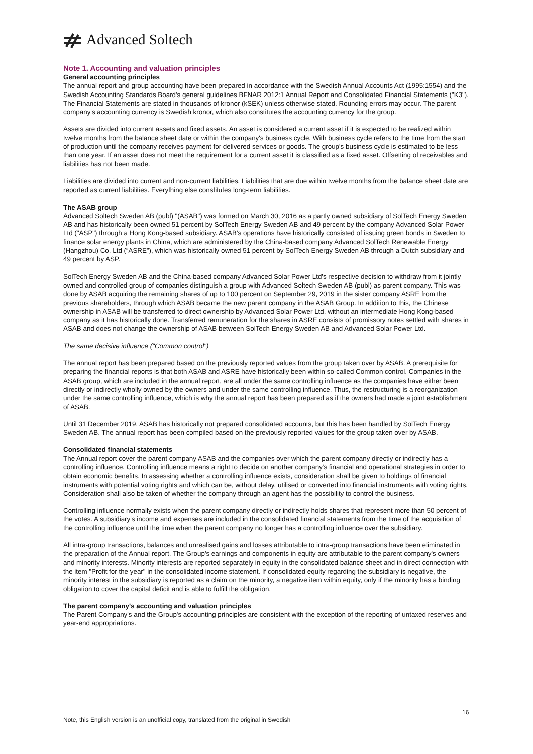Advanced Soltech
Note 1. Accounting and valuation principles
General accounting principles
The annual report and group accounting have been prepared in accordance with the Swedish Annual Accounts Act (1995:1554) and the Swedish Accounting Standards Board's general guidelines BFNAR 2012:1 Annual Report and Consolidated Financial Statements ("K3"). The Financial Statements are stated in thousands of kronor (kSEK) unless otherwise stated. Rounding errors may occur. The parent company's accounting currency is Swedish kronor, which also constitutes the accounting currency for the group.
Assets are divided into current assets and fixed assets. An asset is considered a current asset if it is expected to be realized within twelve months from the balance sheet date or within the company's business cycle. With business cycle refers to the time from the start of production until the company receives payment for delivered services or goods. The group's business cycle is estimated to be less than one year. If an asset does not meet the requirement for a current asset it is classified as a fixed asset. Offsetting of receivables and liabilities has not been made.
Liabilities are divided into current and non-current liabilities. Liabilities that are due within twelve months from the balance sheet date are reported as current liabilities. Everything else constitutes long-term liabilities.
The ASAB group
Advanced Soltech Sweden AB (publ) "(ASAB") was formed on March 30, 2016 as a partly owned subsidiary of SolTech Energy Sweden AB and has historically been owned 51 percent by SolTech Energy Sweden AB and 49 percent by the company Advanced Solar Power Ltd ("ASP") through a Hong Kong-based subsidiary. ASAB's operations have historically consisted of issuing green bonds in Sweden to finance solar energy plants in China, which are administered by the China-based company Advanced SolTech Renewable Energy (Hangzhou) Co. Ltd (“ASRE”), which was historically owned 51 percent by SolTech Energy Sweden AB through a Dutch subsidiary and 49 percent by ASP.
SolTech Energy Sweden AB and the China-based company Advanced Solar Power Ltd's respective decision to withdraw from it jointly owned and controlled group of companies distinguish a group with Advanced Soltech Sweden AB (publ) as parent company. This was done by ASAB acquiring the remaining shares of up to 100 percent on September 29, 2019 in the sister company ASRE from the previous shareholders, through which ASAB became the new parent company in the ASAB Group. In addition to this, the Chinese ownership in ASAB will be transferred to direct ownership by Advanced Solar Power Ltd, without an intermediate Hong Kong-based company as it has historically done. Transferred remuneration for the shares in ASRE consists of promissory notes settled with shares in ASAB and does not change the ownership of ASAB between SolTech Energy Sweden AB and Advanced Solar Power Ltd.
The same decisive influence ("Common control")
The annual report has been prepared based on the previously reported values from the group taken over by ASAB. A prerequisite for preparing the financial reports is that both ASAB and ASRE have historically been within so-called Common control. Companies in the ASAB group, which are included in the annual report, are all under the same controlling influence as the companies have either been directly or indirectly wholly owned by the owners and under the same controlling influence. Thus, the restructuring is a reorganization under the same controlling influence, which is why the annual report has been prepared as if the owners had made a joint establishment of ASAB.
Until 31 December 2019, ASAB has historically not prepared consolidated accounts, but this has been handled by SolTech Energy Sweden AB. The annual report has been compiled based on the previously reported values for the group taken over by ASAB.
Consolidated financial statements
The Annual report cover the parent company ASAB and the companies over which the parent company directly or indirectly has a controlling influence. Controlling influence means a right to decide on another company's financial and operational strategies in order to obtain economic benefits. In assessing whether a controlling influence exists, consideration shall be given to holdings of financial instruments with potential voting rights and which can be, without delay, utilised or converted into financial instruments with voting rights. Consideration shall also be taken of whether the company through an agent has the possibility to control the business.
Controlling influence normally exists when the parent company directly or indirectly holds shares that represent more than 50 percent of the votes. A subsidiary's income and expenses are included in the consolidated financial statements from the time of the acquisition of the controlling influence until the time when the parent company no longer has a controlling influence over the subsidiary.
All intra-group transactions, balances and unrealised gains and losses attributable to intra-group transactions have been eliminated in the preparation of the Annual report. The Group's earnings and components in equity are attributable to the parent company's owners and minority interests. Minority interests are reported separately in equity in the consolidated balance sheet and in direct connection with the item "Profit for the year" in the consolidated income statement. If consolidated equity regarding the subsidiary is negative, the minority interest in the subsidiary is reported as a claim on the minority, a negative item within equity, only if the minority has a binding obligation to cover the capital deficit and is able to fulfill the obligation.
The parent company's accounting and valuation principles
The Parent Company's and the Group's accounting principles are consistent with the exception of the reporting of untaxed reserves and year-end appropriations.
16
Note, this English version is an unofficial copy, translated from the original in Swedish